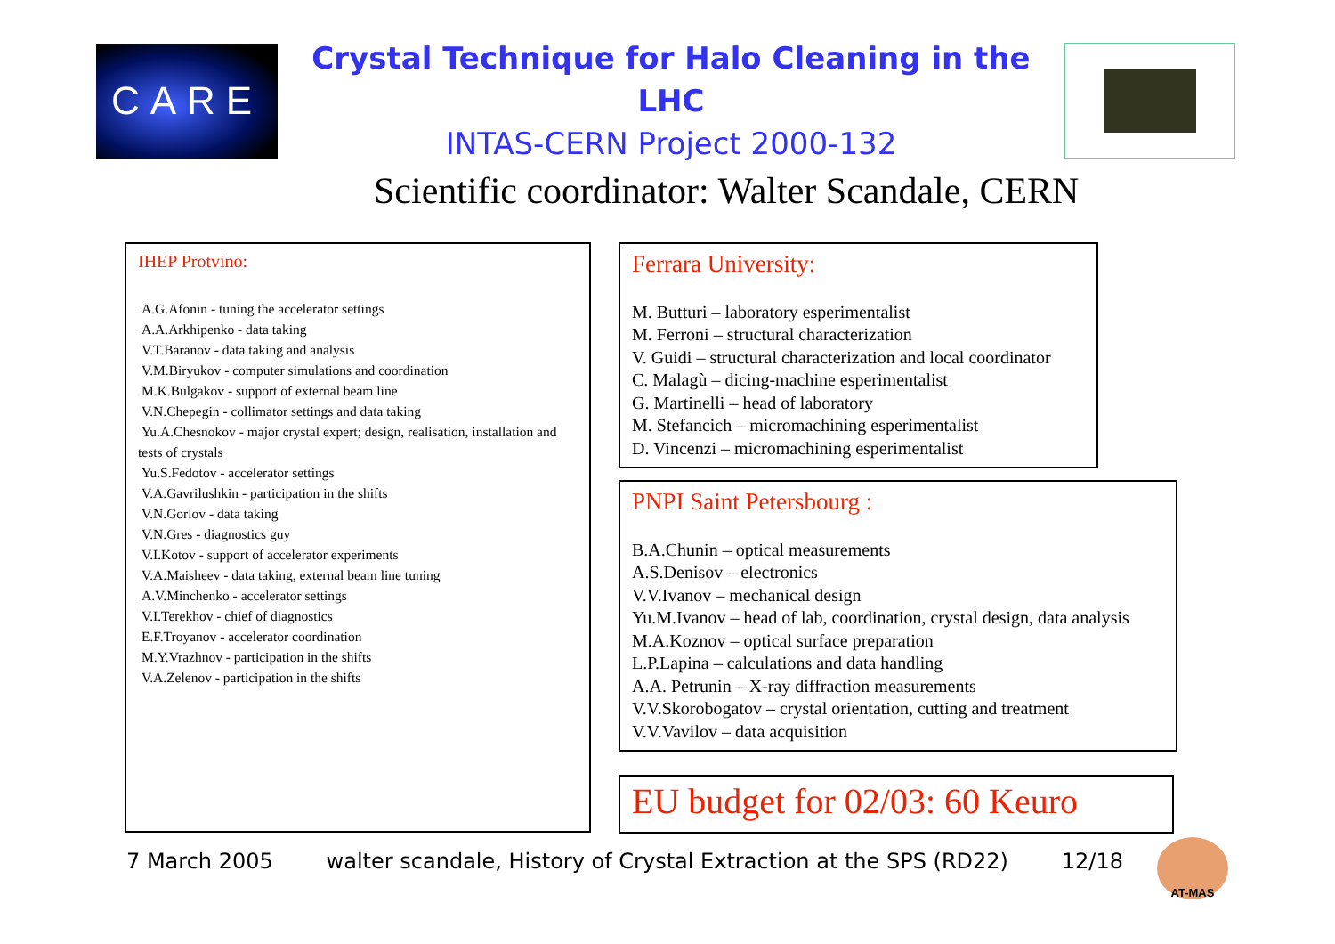CARE
Crystal Technique for Halo Cleaning in the LHC
INTAS-CERN Project 2000-132
Scientific coordinator: Walter Scandale, CERN
IHEP Protvino:
A.G.Afonin - tuning the accelerator settings
A.A.Arkhipenko - data taking
V.T.Baranov - data taking and analysis
V.M.Biryukov - computer simulations and coordination
M.K.Bulgakov - support of external beam line
V.N.Chepegin - collimator settings and data taking
Yu.A.Chesnokov - major crystal expert; design, realisation, installation and tests of crystals
Yu.S.Fedotov - accelerator settings
V.A.Gavrilushkin - participation in the shifts
V.N.Gorlov - data taking
V.N.Gres - diagnostics guy
V.I.Kotov - support of accelerator experiments
V.A.Maisheev - data taking, external beam line tuning
A.V.Minchenko - accelerator settings
V.I.Terekhov - chief of diagnostics
E.F.Troyanov - accelerator coordination
M.Y.Vrazhnov - participation in the shifts
V.A.Zelenov - participation in the shifts
Ferrara University:
M. Butturi – laboratory esperimentalist
M. Ferroni – structural characterization
V. Guidi – structural characterization and local coordinator
C. Malagù – dicing-machine esperimentalist
G. Martinelli – head of laboratory
M. Stefancich – micromachining esperimentalist
D. Vincenzi – micromachining esperimentalist
PNPI Saint Petersbourg :
B.A.Chunin – optical measurements
A.S.Denisov – electronics
V.V.Ivanov – mechanical design
Yu.M.Ivanov – head of lab, coordination, crystal design, data analysis
M.A.Koznov – optical surface preparation
L.P.Lapina – calculations and data handling
A.A. Petrunin – X-ray diffraction measurements
V.V.Skorobogatov – crystal orientation, cutting and treatment
V.V.Vavilov – data acquisition
EU budget for 02/03: 60 Keuro
7 March 2005 walter scandale, History of Crystal Extraction at the SPS (RD22) 12/18
AT-MAS